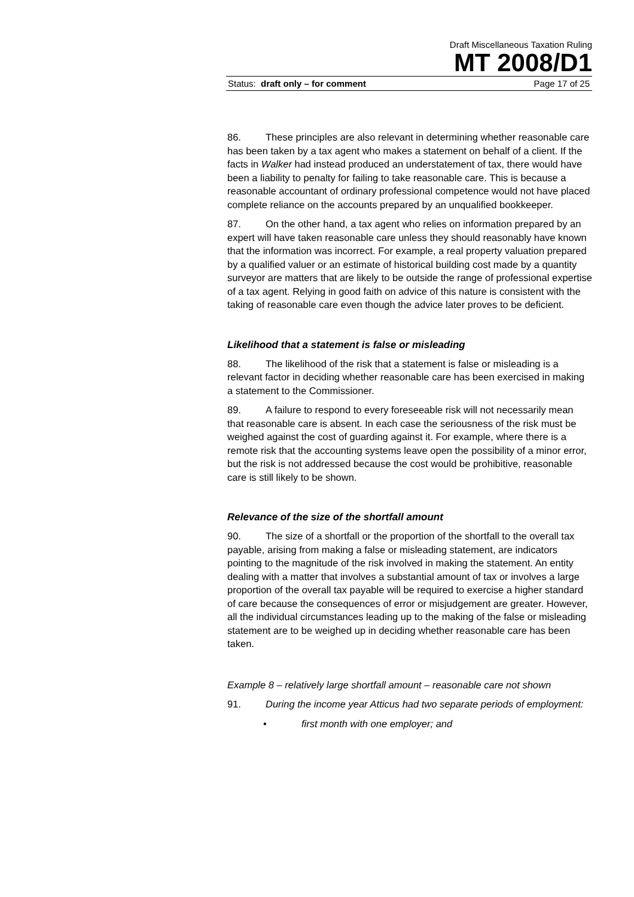Draft Miscellaneous Taxation Ruling
MT 2008/D1
Status: draft only – for comment Page 17 of 25
86. These principles are also relevant in determining whether reasonable care has been taken by a tax agent who makes a statement on behalf of a client. If the facts in Walker had instead produced an understatement of tax, there would have been a liability to penalty for failing to take reasonable care. This is because a reasonable accountant of ordinary professional competence would not have placed complete reliance on the accounts prepared by an unqualified bookkeeper.
87. On the other hand, a tax agent who relies on information prepared by an expert will have taken reasonable care unless they should reasonably have known that the information was incorrect. For example, a real property valuation prepared by a qualified valuer or an estimate of historical building cost made by a quantity surveyor are matters that are likely to be outside the range of professional expertise of a tax agent. Relying in good faith on advice of this nature is consistent with the taking of reasonable care even though the advice later proves to be deficient.
Likelihood that a statement is false or misleading
88. The likelihood of the risk that a statement is false or misleading is a relevant factor in deciding whether reasonable care has been exercised in making a statement to the Commissioner.
89. A failure to respond to every foreseeable risk will not necessarily mean that reasonable care is absent. In each case the seriousness of the risk must be weighed against the cost of guarding against it. For example, where there is a remote risk that the accounting systems leave open the possibility of a minor error, but the risk is not addressed because the cost would be prohibitive, reasonable care is still likely to be shown.
Relevance of the size of the shortfall amount
90. The size of a shortfall or the proportion of the shortfall to the overall tax payable, arising from making a false or misleading statement, are indicators pointing to the magnitude of the risk involved in making the statement. An entity dealing with a matter that involves a substantial amount of tax or involves a large proportion of the overall tax payable will be required to exercise a higher standard of care because the consequences of error or misjudgement are greater. However, all the individual circumstances leading up to the making of the false or misleading statement are to be weighed up in deciding whether reasonable care has been taken.
Example 8 – relatively large shortfall amount – reasonable care not shown
91. During the income year Atticus had two separate periods of employment:
• first month with one employer; and